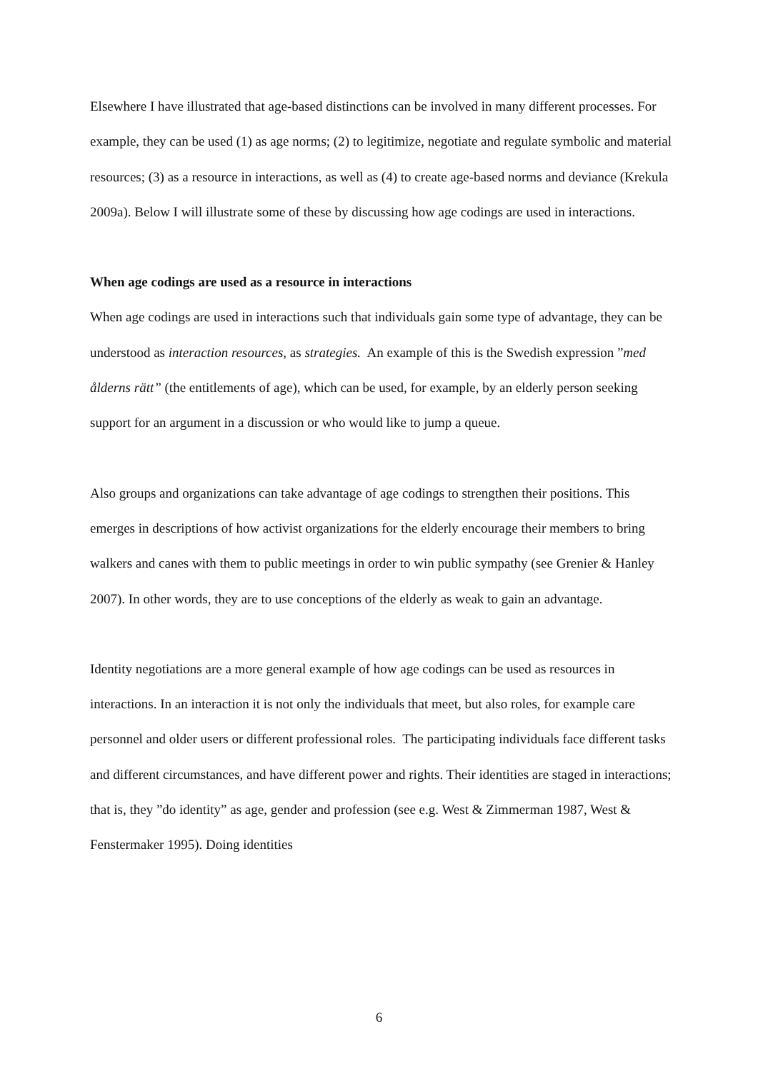Elsewhere I have illustrated that age-based distinctions can be involved in many different processes. For example, they can be used (1) as age norms; (2) to legitimize, negotiate and regulate symbolic and material resources; (3) as a resource in interactions, as well as (4) to create age-based norms and deviance (Krekula 2009a). Below I will illustrate some of these by discussing how age codings are used in interactions.
When age codings are used as a resource in interactions
When age codings are used in interactions such that individuals gain some type of advantage, they can be understood as interaction resources, as strategies. An example of this is the Swedish expression ”med ålderns rätt” (the entitlements of age), which can be used, for example, by an elderly person seeking support for an argument in a discussion or who would like to jump a queue.
Also groups and organizations can take advantage of age codings to strengthen their positions. This emerges in descriptions of how activist organizations for the elderly encourage their members to bring walkers and canes with them to public meetings in order to win public sympathy (see Grenier & Hanley 2007). In other words, they are to use conceptions of the elderly as weak to gain an advantage.
Identity negotiations are a more general example of how age codings can be used as resources in interactions. In an interaction it is not only the individuals that meet, but also roles, for example care personnel and older users or different professional roles. The participating individuals face different tasks and different circumstances, and have different power and rights. Their identities are staged in interactions; that is, they ”do identity” as age, gender and profession (see e.g. West & Zimmerman 1987, West & Fenstermaker 1995). Doing identities
6